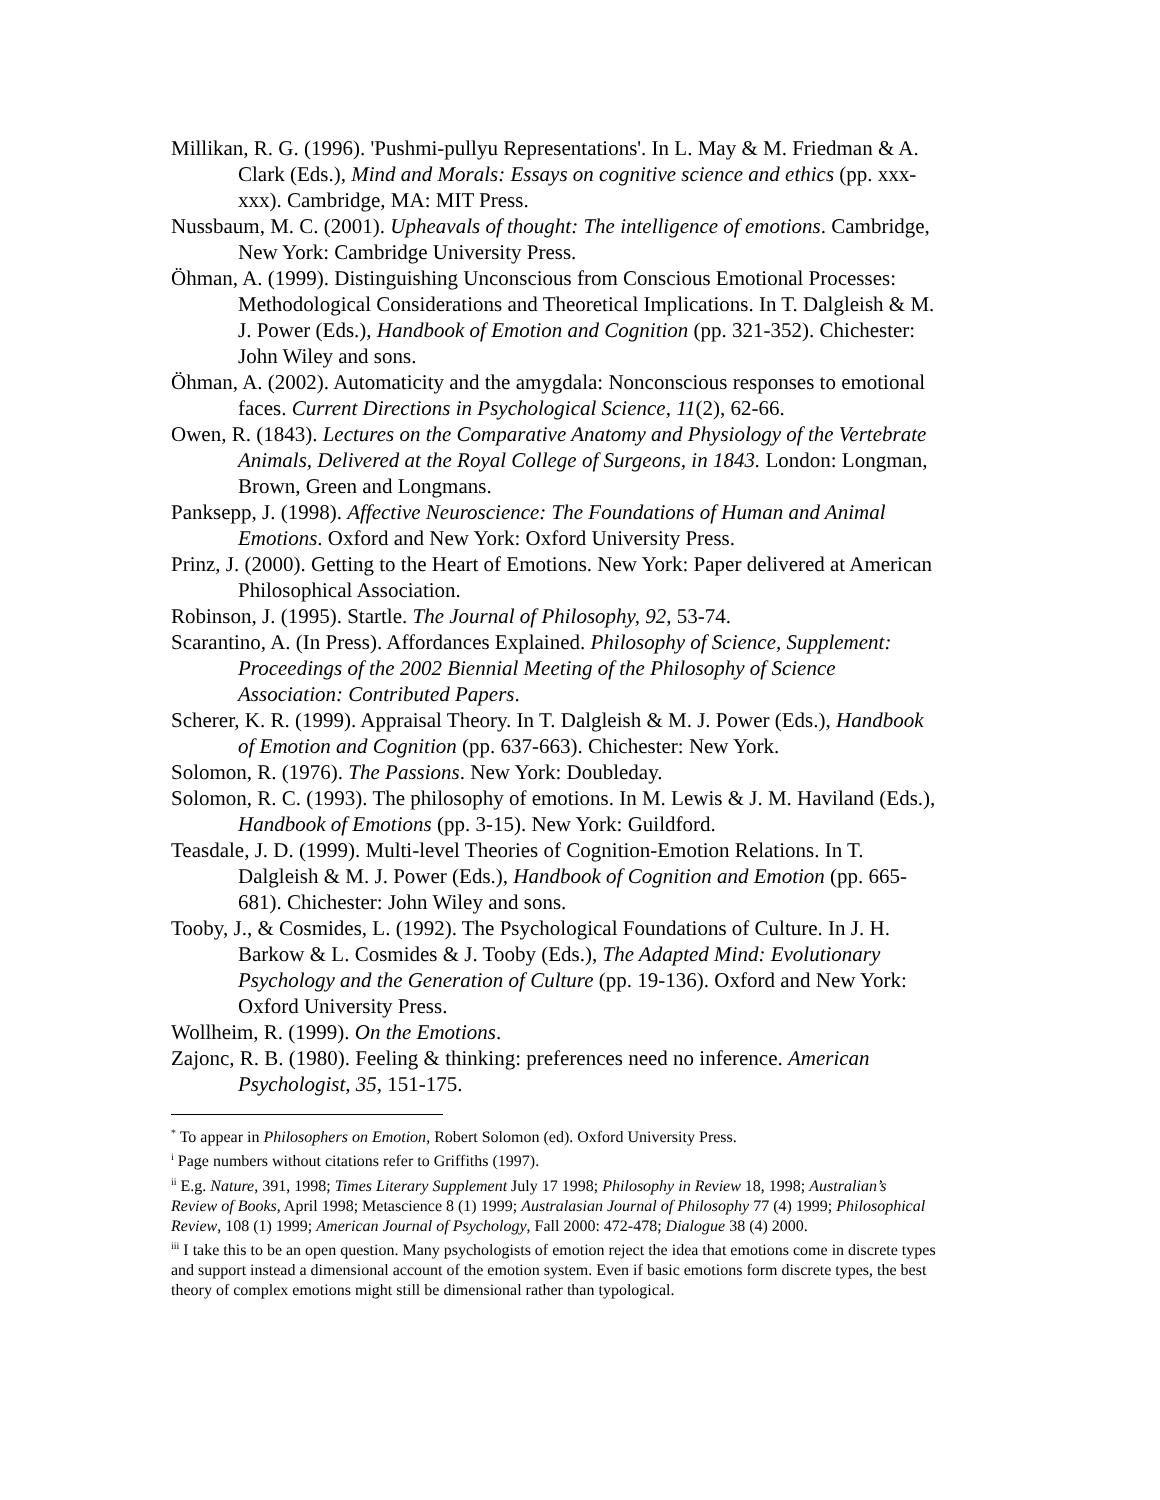Millikan, R. G. (1996). 'Pushmi-pullyu Representations'. In L. May & M. Friedman & A. Clark (Eds.), Mind and Morals: Essays on cognitive science and ethics (pp. xxx-xxx). Cambridge, MA: MIT Press.
Nussbaum, M. C. (2001). Upheavals of thought: The intelligence of emotions. Cambridge, New York: Cambridge University Press.
Öhman, A. (1999). Distinguishing Unconscious from Conscious Emotional Processes: Methodological Considerations and Theoretical Implications. In T. Dalgleish & M. J. Power (Eds.), Handbook of Emotion and Cognition (pp. 321-352). Chichester: John Wiley and sons.
Öhman, A. (2002). Automaticity and the amygdala: Nonconscious responses to emotional faces. Current Directions in Psychological Science, 11(2), 62-66.
Owen, R. (1843). Lectures on the Comparative Anatomy and Physiology of the Vertebrate Animals, Delivered at the Royal College of Surgeons, in 1843. London: Longman, Brown, Green and Longmans.
Panksepp, J. (1998). Affective Neuroscience: The Foundations of Human and Animal Emotions. Oxford and New York: Oxford University Press.
Prinz, J. (2000). Getting to the Heart of Emotions. New York: Paper delivered at American Philosophical Association.
Robinson, J. (1995). Startle. The Journal of Philosophy, 92, 53-74.
Scarantino, A. (In Press). Affordances Explained. Philosophy of Science, Supplement: Proceedings of the 2002 Biennial Meeting of the Philosophy of Science Association: Contributed Papers.
Scherer, K. R. (1999). Appraisal Theory. In T. Dalgleish & M. J. Power (Eds.), Handbook of Emotion and Cognition (pp. 637-663). Chichester: New York.
Solomon, R. (1976). The Passions. New York: Doubleday.
Solomon, R. C. (1993). The philosophy of emotions. In M. Lewis & J. M. Haviland (Eds.), Handbook of Emotions (pp. 3-15). New York: Guildford.
Teasdale, J. D. (1999). Multi-level Theories of Cognition-Emotion Relations. In T. Dalgleish & M. J. Power (Eds.), Handbook of Cognition and Emotion (pp. 665-681). Chichester: John Wiley and sons.
Tooby, J., & Cosmides, L. (1992). The Psychological Foundations of Culture. In J. H. Barkow & L. Cosmides & J. Tooby (Eds.), The Adapted Mind: Evolutionary Psychology and the Generation of Culture (pp. 19-136). Oxford and New York: Oxford University Press.
Wollheim, R. (1999). On the Emotions.
Zajonc, R. B. (1980). Feeling & thinking: preferences need no inference. American Psychologist, 35, 151-175.
<sup>*</sup> To appear in Philosophers on Emotion, Robert Solomon (ed). Oxford University Press.
<sup>i</sup> Page numbers without citations refer to Griffiths (1997).
<sup>ii</sup> E.g. Nature, 391, 1998; Times Literary Supplement July 17 1998; Philosophy in Review 18, 1998; Australian’s Review of Books, April 1998; Metascience 8 (1) 1999; Australasian Journal of Philosophy 77 (4) 1999; Philosophical Review, 108 (1) 1999; American Journal of Psychology, Fall 2000: 472-478; Dialogue 38 (4) 2000.
<sup>iii</sup> I take this to be an open question. Many psychologists of emotion reject the idea that emotions come in discrete types and support instead a dimensional account of the emotion system. Even if basic emotions form discrete types, the best theory of complex emotions might still be dimensional rather than typological.